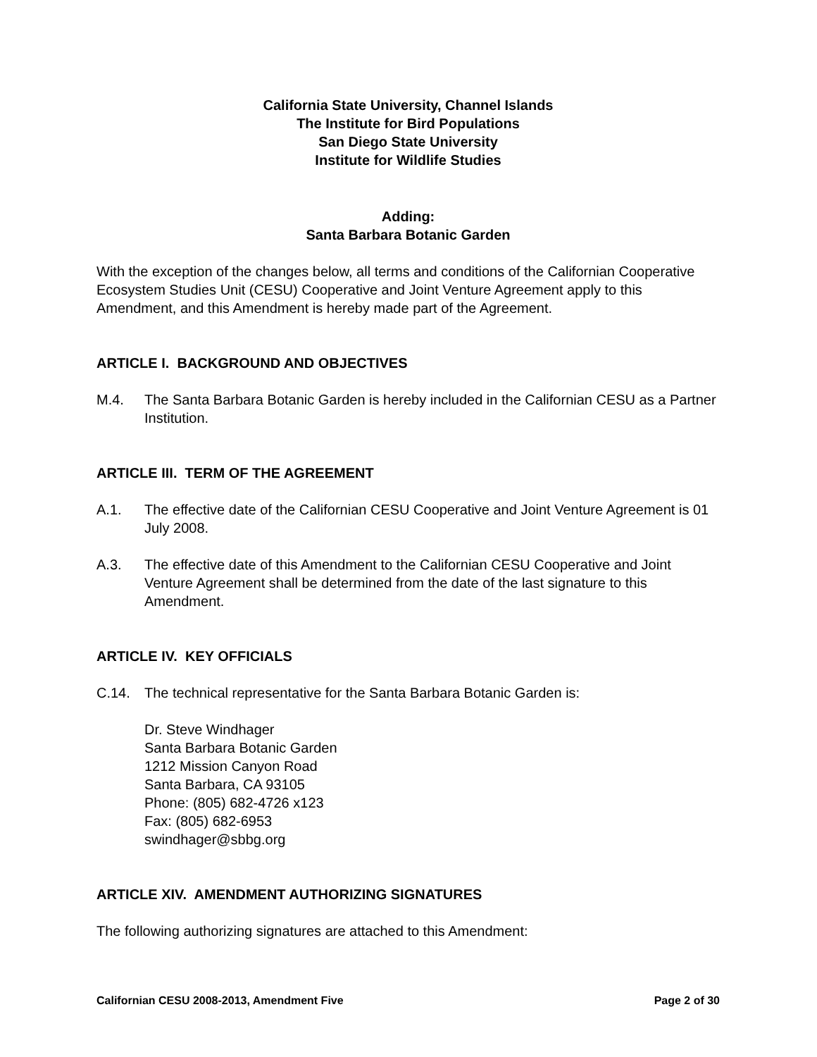California State University, Channel Islands
The Institute for Bird Populations
San Diego State University
Institute for Wildlife Studies
Adding:
Santa Barbara Botanic Garden
With the exception of the changes below, all terms and conditions of the Californian Cooperative Ecosystem Studies Unit (CESU) Cooperative and Joint Venture Agreement apply to this Amendment, and this Amendment is hereby made part of the Agreement.
ARTICLE I. BACKGROUND AND OBJECTIVES
M.4. The Santa Barbara Botanic Garden is hereby included in the Californian CESU as a Partner Institution.
ARTICLE III. TERM OF THE AGREEMENT
A.1. The effective date of the Californian CESU Cooperative and Joint Venture Agreement is 01 July 2008.
A.3. The effective date of this Amendment to the Californian CESU Cooperative and Joint Venture Agreement shall be determined from the date of the last signature to this Amendment.
ARTICLE IV. KEY OFFICIALS
C.14. The technical representative for the Santa Barbara Botanic Garden is:
Dr. Steve Windhager
Santa Barbara Botanic Garden
1212 Mission Canyon Road
Santa Barbara, CA 93105
Phone: (805) 682-4726 x123
Fax: (805) 682-6953
swindhager@sbbg.org
ARTICLE XIV. AMENDMENT AUTHORIZING SIGNATURES
The following authorizing signatures are attached to this Amendment:
Californian CESU 2008-2013, Amendment Five Page 2 of 30